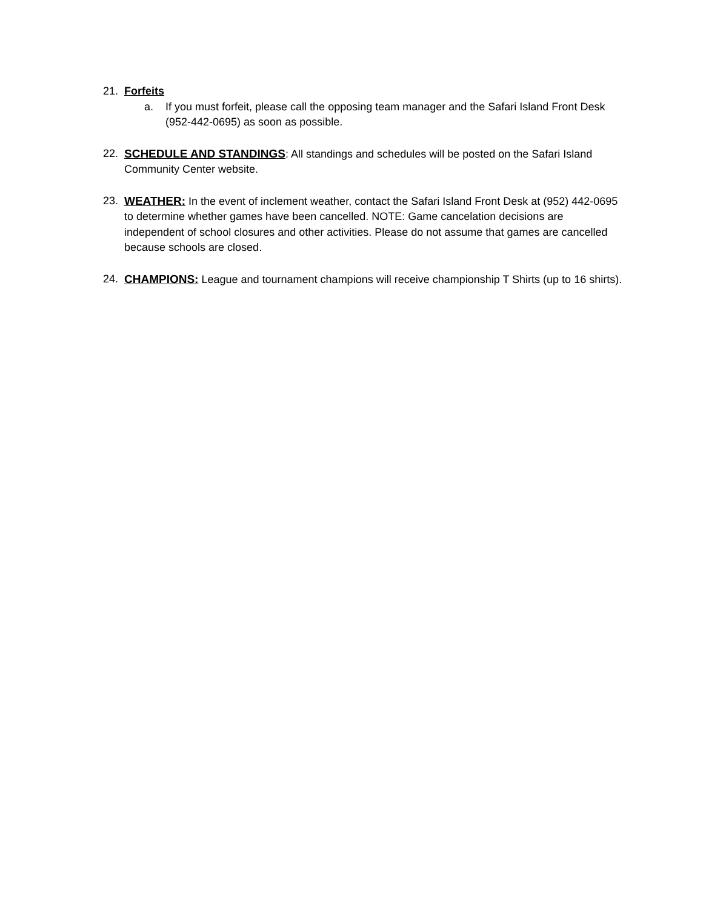21. Forfeits
a. If you must forfeit, please call the opposing team manager and the Safari Island Front Desk (952-442-0695) as soon as possible.
22. SCHEDULE AND STANDINGS: All standings and schedules will be posted on the Safari Island Community Center website.
23. WEATHER: In the event of inclement weather, contact the Safari Island Front Desk at (952) 442-0695 to determine whether games have been cancelled. NOTE: Game cancelation decisions are independent of school closures and other activities. Please do not assume that games are cancelled because schools are closed.
24. CHAMPIONS: League and tournament champions will receive championship T Shirts (up to 16 shirts).